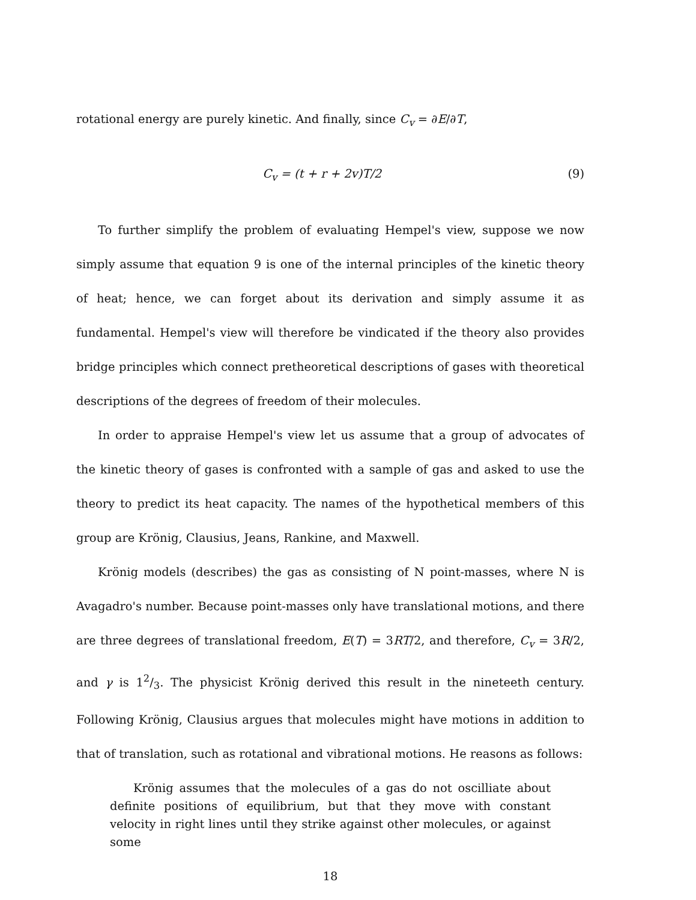rotational energy are purely kinetic. And finally, since C<sub>v</sub> = ∂E/∂T,
C<sub>v</sub> = (t + r + 2v)T/2 (9)
To further simplify the problem of evaluating Hempel's view, suppose we now simply assume that equation 9 is one of the internal principles of the kinetic theory of heat; hence, we can forget about its derivation and simply assume it as fundamental. Hempel's view will therefore be vindicated if the theory also provides bridge principles which connect pretheoretical descriptions of gases with theoretical descriptions of the degrees of freedom of their molecules.
In order to appraise Hempel's view let us assume that a group of advocates of the kinetic theory of gases is confronted with a sample of gas and asked to use the theory to predict its heat capacity. The names of the hypothetical members of this group are Krönig, Clausius, Jeans, Rankine, and Maxwell.
Krönig models (describes) the gas as consisting of N point-masses, where N is Avagadro's number. Because point-masses only have translational motions, and there are three degrees of translational freedom, E(T) = 3RT/2, and therefore, C<sub>v</sub> = 3R/2, and γ is 12/3. The physicist Krönig derived this result in the nineteeth century. Following Krönig, Clausius argues that molecules might have motions in addition to that of translation, such as rotational and vibrational motions. He reasons as follows:
Krönig assumes that the molecules of a gas do not oscilliate about definite positions of equilibrium, but that they move with constant velocity in right lines until they strike against other molecules, or against some
18